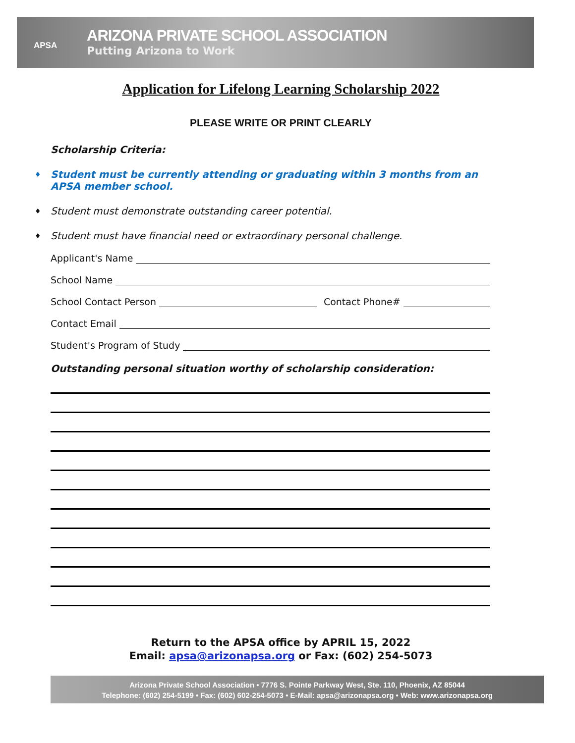APSA
ARIZONA PRIVATE SCHOOL ASSOCIATION
Putting Arizona to Work
Application for Lifelong Learning Scholarship 2022
PLEASE WRITE OR PRINT CLEARLY
Scholarship Criteria:
♦ Student must be currently attending or graduating within 3 months from an APSA member school.
♦ Student must demonstrate outstanding career potential.
♦ Student must have financial need or extraordinary personal challenge.
Applicant's Name
School Name
School Contact Person
Contact Phone#
Contact Email
Student's Program of Study
Outstanding personal situation worthy of scholarship consideration:
Return to the APSA office by APRIL 15, 2022
Email: apsa@arizonapsa.org or Fax: (602) 254-5073
Arizona Private School Association • 7776 S. Pointe Parkway West, Ste. 110, Phoenix, AZ 85044
Telephone: (602) 254-5199 • Fax: (602) 602-254-5073 • E-Mail: apsa@arizonapsa.org • Web: www.arizonapsa.org